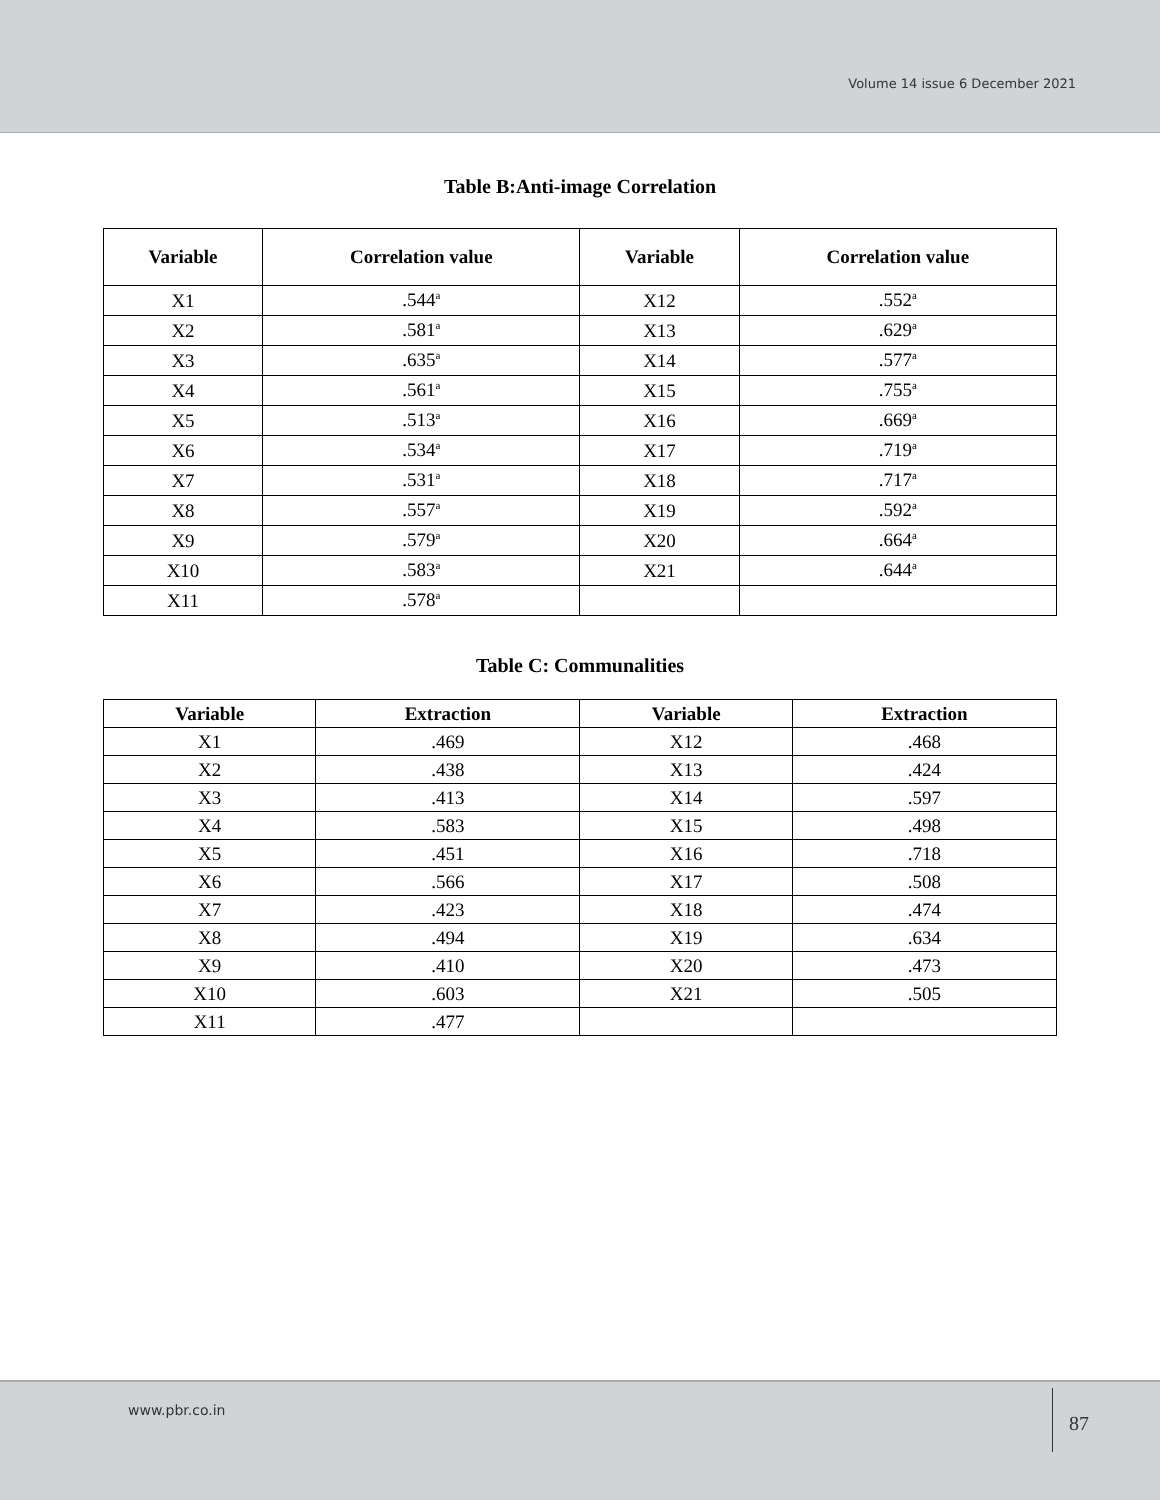Volume 14 issue 6 December 2021
Table B:Anti-image Correlation
| Variable | Correlation value | Variable | Correlation value |
| --- | --- | --- | --- |
| X1 | .544<sup>a</sup> | X12 | .552<sup>a</sup> |
| X2 | .581<sup>a</sup> | X13 | .629<sup>a</sup> |
| X3 | .635<sup>a</sup> | X14 | .577<sup>a</sup> |
| X4 | .561<sup>a</sup> | X15 | .755<sup>a</sup> |
| X5 | .513<sup>a</sup> | X16 | .669<sup>a</sup> |
| X6 | .534<sup>a</sup> | X17 | .719<sup>a</sup> |
| X7 | .531<sup>a</sup> | X18 | .717<sup>a</sup> |
| X8 | .557<sup>a</sup> | X19 | .592<sup>a</sup> |
| X9 | .579<sup>a</sup> | X20 | .664<sup>a</sup> |
| X10 | .583<sup>a</sup> | X21 | .644<sup>a</sup> |
| X11 | .578<sup>a</sup> | | |
Table C: Communalities
| Variable | Extraction | Variable | Extraction |
| --- | --- | --- | --- |
| X1 | .469 | X12 | .468 |
| X2 | .438 | X13 | .424 |
| X3 | .413 | X14 | .597 |
| X4 | .583 | X15 | .498 |
| X5 | .451 | X16 | .718 |
| X6 | .566 | X17 | .508 |
| X7 | .423 | X18 | .474 |
| X8 | .494 | X19 | .634 |
| X9 | .410 | X20 | .473 |
| X10 | .603 | X21 | .505 |
| X11 | .477 | | |
www.pbr.co.in 87